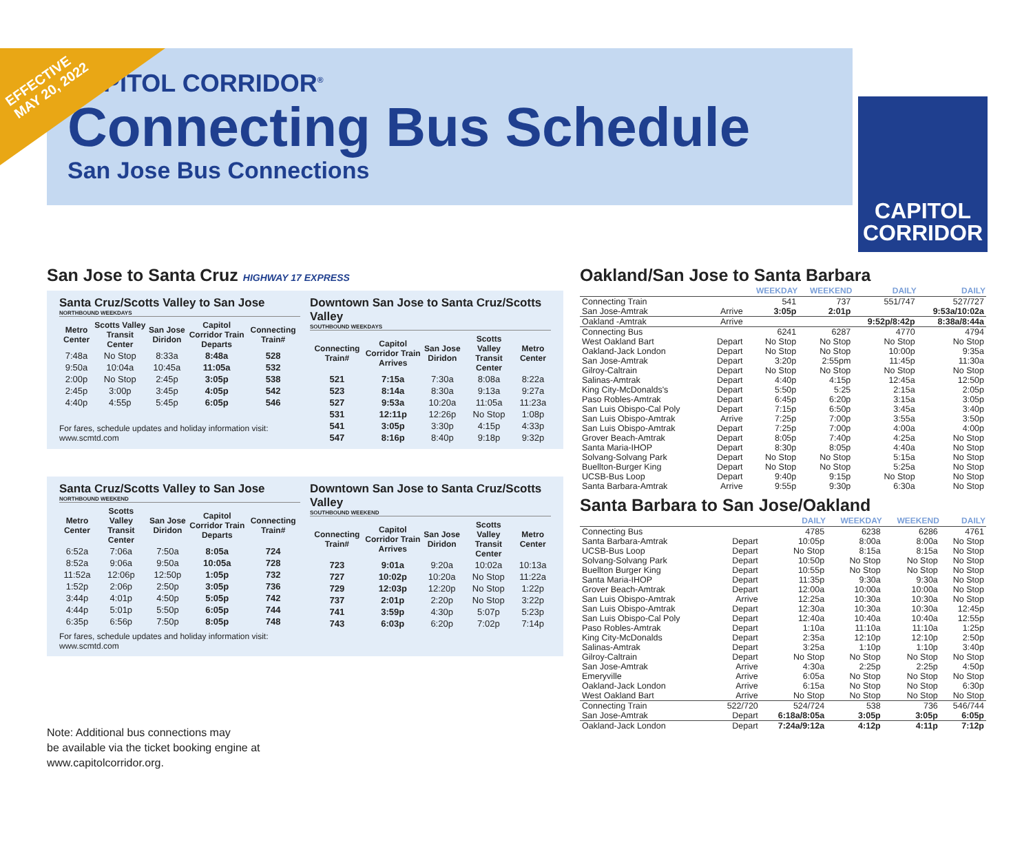EFFECTIVE
MAY 20, 2022
CAPITOL CORRIDOR<sup>®</sup>
Connecting Bus Schedule
San Jose Bus Connections
CAPITOL
CORRIDOR
San Jose to Santa Cruz HIGHWAY 17 EXPRESS
Santa Cruz/Scotts Valley to San Jose
NORTHBOUND WEEKDAYS
| Metro Center | Scotts Valley Transit Center | San Jose Diridon | Capitol Corridor Train Departs | Connecting Train# |
| --- | --- | --- | --- | --- |
| 7:48a | No Stop | 8:33a | 8:48a | 528 |
| 9:50a | 10:04a | 10:45a | 11:05a | 532 |
| 2:00p | No Stop | 2:45p | 3:05p | 538 |
| 2:45p | 3:00p | 3:45p | 4:05p | 542 |
| 4:40p | 4:55p | 5:45p | 6:05p | 546 |
For fares, schedule updates and holiday information visit: www.scmtd.com
Downtown San Jose to Santa Cruz/Scotts Valley
SOUTHBOUND WEEKDAYS
| Connecting Train# | Capitol Corridor Train Arrives | San Jose Diridon | Scotts Valley Transit Center | Metro Center |
| --- | --- | --- | --- | --- |
| 521 | 7:15a | 7:30a | 8:08a | 8:22a |
| 523 | 8:14a | 8:30a | 9:13a | 9:27a |
| 527 | 9:53a | 10:20a | 11:05a | 11:23a |
| 531 | 12:11p | 12:26p | No Stop | 1:08p |
| 541 | 3:05p | 3:30p | 4:15p | 4:33p |
| 547 | 8:16p | 8:40p | 9:18p | 9:32p |
Santa Cruz/Scotts Valley to San Jose
NORTHBOUND WEEKEND
| Metro Center | Scotts Valley Transit Center | San Jose Diridon | Capitol Corridor Train Departs | Connecting Train# |
| --- | --- | --- | --- | --- |
| 6:52a | 7:06a | 7:50a | 8:05a | 724 |
| 8:52a | 9:06a | 9:50a | 10:05a | 728 |
| 11:52a | 12:06p | 12:50p | 1:05p | 732 |
| 1:52p | 2:06p | 2:50p | 3:05p | 736 |
| 3:44p | 4:01p | 4:50p | 5:05p | 742 |
| 4:44p | 5:01p | 5:50p | 6:05p | 744 |
| 6:35p | 6:56p | 7:50p | 8:05p | 748 |
For fares, schedule updates and holiday information visit: www.scmtd.com
Downtown San Jose to Santa Cruz/Scotts Valley
SOUTHBOUND WEEKEND
| Connecting Train# | Capitol Corridor Train Arrives | San Jose Diridon | Scotts Valley Transit Center | Metro Center |
| --- | --- | --- | --- | --- |
| 723 | 9:01a | 9:20a | 10:02a | 10:13a |
| 727 | 10:02p | 10:20a | No Stop | 11:22a |
| 729 | 12:03p | 12:20p | No Stop | 1:22p |
| 737 | 2:01p | 2:20p | No Stop | 3:22p |
| 741 | 3:59p | 4:30p | 5:07p | 5:23p |
| 743 | 6:03p | 6:20p | 7:02p | 7:14p |
Note: Additional bus connections may
be available via the ticket booking engine at
www.capitolcorridor.org.
Oakland/San Jose to Santa Barbara
| | | WEEKDAY | WEEKEND | DAILY | DAILY |
| --- | --- | --- | --- | --- | --- |
| Connecting Train | | 541 | 737 | 551/747 | 527/727 |
| San Jose-Amtrak | Arrive | 3:05p | 2:01p | | 9:53a/10:02a |
| Oakland -Amtrak | Arrive | | | 9:52p/8:42p | 8:38a/8:44a |
| Connecting Bus | | 6241 | 6287 | 4770 | 4794 |
| West Oakland Bart | Depart | No Stop | No Stop | No Stop | No Stop |
| Oakland-Jack London | Depart | No Stop | No Stop | 10:00p | 9:35a |
| San Jose-Amtrak | Depart | 3:20p | 2:55pm | 11:45p | 11:30a |
| Gilroy-Caltrain | Depart | No Stop | No Stop | No Stop | No Stop |
| Salinas-Amtrak | Depart | 4:40p | 4:15p | 12:45a | 12:50p |
| King City-McDonalds's | Depart | 5:50p | 5:25 | 2:15a | 2:05p |
| Paso Robles-Amtrak | Depart | 6:45p | 6:20p | 3:15a | 3:05p |
| San Luis Obispo-Cal Poly | Depart | 7:15p | 6:50p | 3:45a | 3:40p |
| San Luis Obispo-Amtrak | Arrive | 7:25p | 7:00p | 3:55a | 3:50p |
| San Luis Obispo-Amtrak | Depart | 7:25p | 7:00p | 4:00a | 4:00p |
| Grover Beach-Amtrak | Depart | 8:05p | 7:40p | 4:25a | No Stop |
| Santa Maria-IHOP | Depart | 8:30p | 8:05p | 4:40a | No Stop |
| Solvang-Solvang Park | Depart | No Stop | No Stop | 5:15a | No Stop |
| Buellton-Burger King | Depart | No Stop | No Stop | 5:25a | No Stop |
| UCSB-Bus Loop | Depart | 9:40p | 9:15p | No Stop | No Stop |
| Santa Barbara-Amtrak | Arrive | 9:55p | 9:30p | 6:30a | No Stop |
Santa Barbara to San Jose/Oakland
| | | DAILY | WEEKDAY | WEEKEND | DAILY |
| --- | --- | --- | --- | --- | --- |
| Connecting Bus | | 4785 | 6238 | 6286 | 4761 |
| Santa Barbara-Amtrak | Depart | 10:05p | 8:00a | 8:00a | No Stop |
| UCSB-Bus Loop | Depart | No Stop | 8:15a | 8:15a | No Stop |
| Solvang-Solvang Park | Depart | 10:50p | No Stop | No Stop | No Stop |
| Buellton Burger King | Depart | 10:55p | No Stop | No Stop | No Stop |
| Santa Maria-IHOP | Depart | 11:35p | 9:30a | 9:30a | No Stop |
| Grover Beach-Amtrak | Depart | 12:00a | 10:00a | 10:00a | No Stop |
| San Luis Obispo-Amtrak | Arrive | 12:25a | 10:30a | 10:30a | No Stop |
| San Luis Obispo-Amtrak | Depart | 12:30a | 10:30a | 10:30a | 12:45p |
| San Luis Obispo-Cal Poly | Depart | 12:40a | 10:40a | 10:40a | 12:55p |
| Paso Robles-Amtrak | Depart | 1:10a | 11:10a | 11:10a | 1:25p |
| King City-McDonalds | Depart | 2:35a | 12:10p | 12:10p | 2:50p |
| Salinas-Amtrak | Depart | 3:25a | 1:10p | 1:10p | 3:40p |
| Gilroy-Caltrain | Depart | No Stop | No Stop | No Stop | No Stop |
| San Jose-Amtrak | Arrive | 4:30a | 2:25p | 2:25p | 4:50p |
| Emeryville | Arrive | 6:05a | No Stop | No Stop | No Stop |
| Oakland-Jack London | Arrive | 6:15a | No Stop | No Stop | 6:30p |
| West Oakland Bart | Arrive | No Stop | No Stop | No Stop | No Stop |
| Connecting Train | 522/720 | 524/724 | 538 | 736 | 546/744 |
| San Jose-Amtrak | Depart | 6:18a/8:05a | 3:05p | 3:05p | 6:05p |
| Oakland-Jack London | Depart | 7:24a/9:12a | 4:12p | 4:11p | 7:12p |